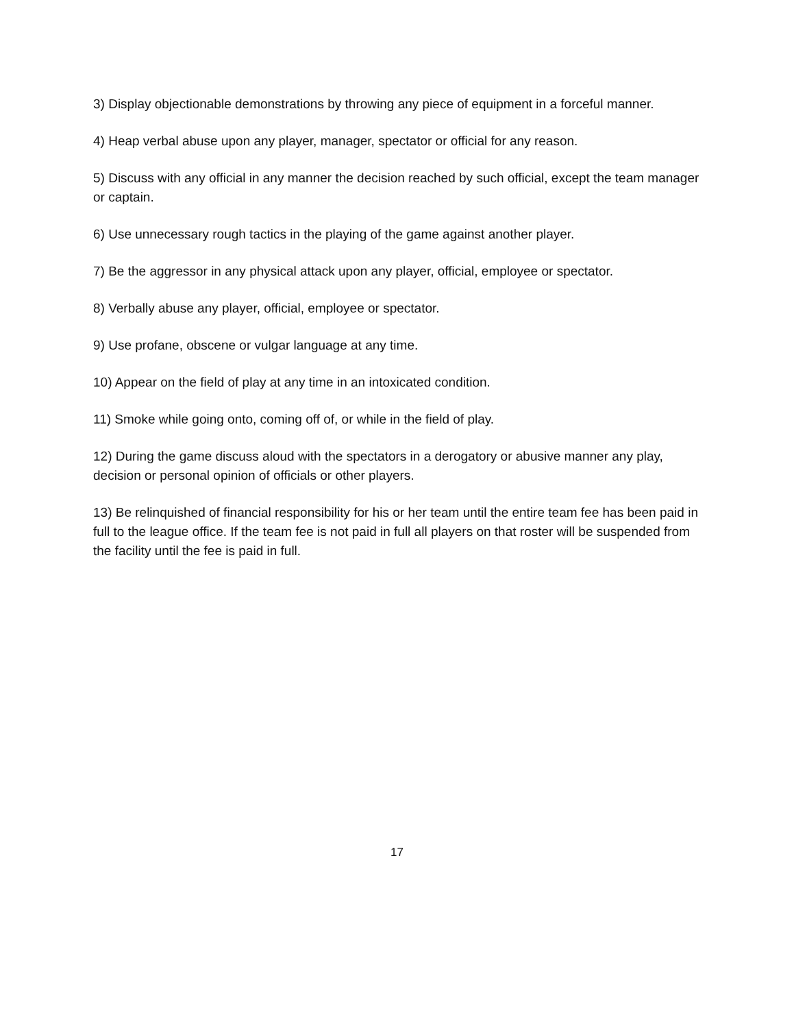3) Display objectionable demonstrations by throwing any piece of equipment in a forceful manner.
4) Heap verbal abuse upon any player, manager, spectator or official for any reason.
5) Discuss with any official in any manner the decision reached by such official, except the team manager or captain.
6) Use unnecessary rough tactics in the playing of the game against another player.
7) Be the aggressor in any physical attack upon any player, official, employee or spectator.
8) Verbally abuse any player, official, employee or spectator.
9) Use profane, obscene or vulgar language at any time.
10) Appear on the field of play at any time in an intoxicated condition.
11) Smoke while going onto, coming off of, or while in the field of play.
12) During the game discuss aloud with the spectators in a derogatory or abusive manner any play, decision or personal opinion of officials or other players.
13) Be relinquished of financial responsibility for his or her team until the entire team fee has been paid in full to the league office. If the team fee is not paid in full all players on that roster will be suspended from the facility until the fee is paid in full.
17